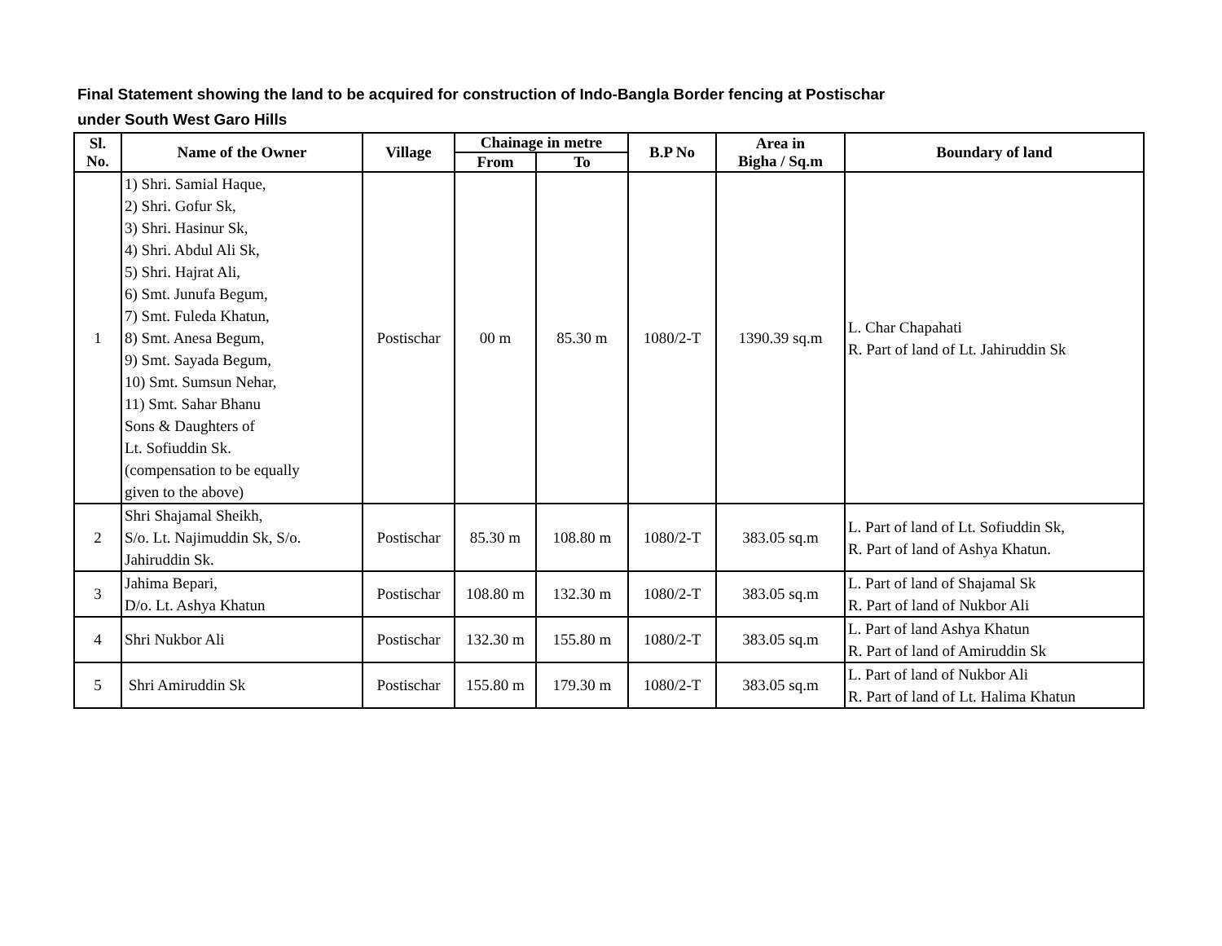Final Statement showing the land to be acquired for construction of Indo-Bangla Border fencing at Postischar
under South West Garo Hills
| Sl. No. | Name of the Owner | Village | Chainage in metre | | B.P No | Area in Bigha / Sq.m | Boundary of land |
| --- | --- | --- | --- | --- | --- | --- | --- |
| | | | From | To | | | |
| 1 | 1) Shri. Samial Haque, 2) Shri. Gofur Sk, 3) Shri. Hasinur Sk, 4) Shri. Abdul Ali Sk, 5) Shri. Hajrat Ali, 6) Smt. Junufa Begum, 7) Smt. Fuleda Khatun, 8) Smt. Anesa Begum, 9) Smt. Sayada Begum, 10) Smt. Sumsun Nehar, 11) Smt. Sahar Bhanu Sons & Daughters of Lt. Sofiuddin Sk. (compensation to be equally given to the above) | Postischar | 00 m | 85.30 m | 1080/2-T | 1390.39 sq.m | L. Char Chapahati R. Part of land of Lt. Jahiruddin Sk |
| 2 | Shri Shajamal Sheikh, S/o. Lt. Najimuddin Sk, S/o. Jahiruddin Sk. | Postischar | 85.30 m | 108.80 m | 1080/2-T | 383.05 sq.m | L. Part of land of Lt. Sofiuddin Sk, R. Part of land of Ashya Khatun. |
| 3 | Jahima Bepari, D/o. Lt. Ashya Khatun | Postischar | 108.80 m | 132.30 m | 1080/2-T | 383.05 sq.m | L. Part of land of Shajamal Sk R. Part of land of Nukbor Ali |
| 4 | Shri Nukbor Ali | Postischar | 132.30 m | 155.80 m | 1080/2-T | 383.05 sq.m | L. Part of land Ashya Khatun R. Part of land of Amiruddin Sk |
| 5 | Shri Amiruddin Sk | Postischar | 155.80 m | 179.30 m | 1080/2-T | 383.05 sq.m | L. Part of land of Nukbor Ali R. Part of land of Lt. Halima Khatun |